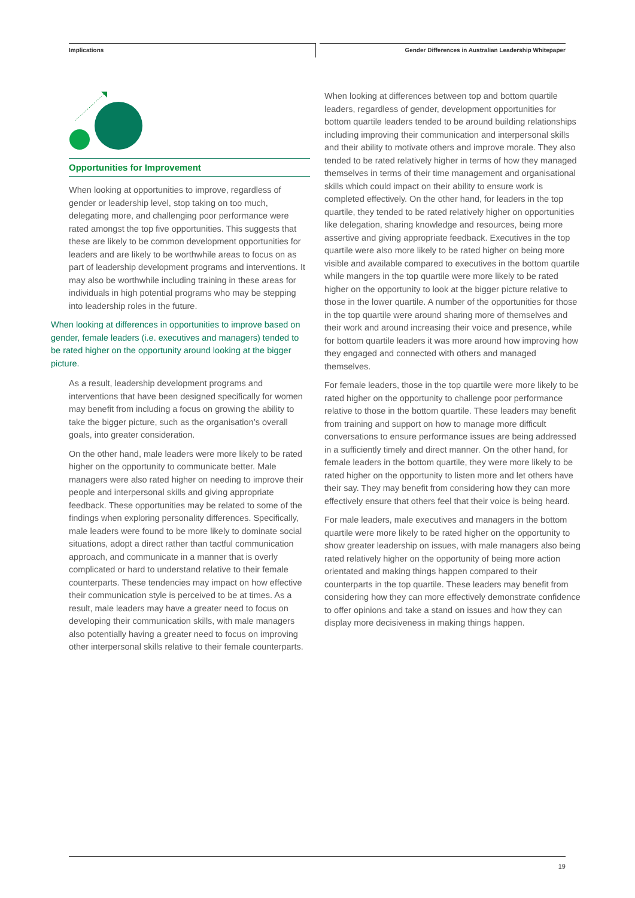Implications
Gender Differences in Australian Leadership Whitepaper
Opportunities for Improvement
When looking at opportunities to improve, regardless of gender or leadership level, stop taking on too much, delegating more, and challenging poor performance were rated amongst the top five opportunities. This suggests that these are likely to be common development opportunities for leaders and are likely to be worthwhile areas to focus on as part of leadership development programs and interventions. It may also be worthwhile including training in these areas for individuals in high potential programs who may be stepping into leadership roles in the future.
When looking at differences in opportunities to improve based on gender, female leaders (i.e. executives and managers) tended to be rated higher on the opportunity around looking at the bigger picture.
As a result, leadership development programs and interventions that have been designed specifically for women may benefit from including a focus on growing the ability to take the bigger picture, such as the organisation’s overall goals, into greater consideration.
On the other hand, male leaders were more likely to be rated higher on the opportunity to communicate better. Male managers were also rated higher on needing to improve their people and interpersonal skills and giving appropriate feedback. These opportunities may be related to some of the findings when exploring personality differences. Specifically, male leaders were found to be more likely to dominate social situations, adopt a direct rather than tactful communication approach, and communicate in a manner that is overly complicated or hard to understand relative to their female counterparts. These tendencies may impact on how effective their communication style is perceived to be at times. As a result, male leaders may have a greater need to focus on developing their communication skills, with male managers also potentially having a greater need to focus on improving other interpersonal skills relative to their female counterparts.
When looking at differences between top and bottom quartile leaders, regardless of gender, development opportunities for bottom quartile leaders tended to be around building relationships including improving their communication and interpersonal skills and their ability to motivate others and improve morale. They also tended to be rated relatively higher in terms of how they managed themselves in terms of their time management and organisational skills which could impact on their ability to ensure work is completed effectively. On the other hand, for leaders in the top quartile, they tended to be rated relatively higher on opportunities like delegation, sharing knowledge and resources, being more assertive and giving appropriate feedback. Executives in the top quartile were also more likely to be rated higher on being more visible and available compared to executives in the bottom quartile while mangers in the top quartile were more likely to be rated higher on the opportunity to look at the bigger picture relative to those in the lower quartile. A number of the opportunities for those in the top quartile were around sharing more of themselves and their work and around increasing their voice and presence, while for bottom quartile leaders it was more around how improving how they engaged and connected with others and managed themselves.
For female leaders, those in the top quartile were more likely to be rated higher on the opportunity to challenge poor performance relative to those in the bottom quartile. These leaders may benefit from training and support on how to manage more difficult conversations to ensure performance issues are being addressed in a sufficiently timely and direct manner. On the other hand, for female leaders in the bottom quartile, they were more likely to be rated higher on the opportunity to listen more and let others have their say. They may benefit from considering how they can more effectively ensure that others feel that their voice is being heard.
For male leaders, male executives and managers in the bottom quartile were more likely to be rated higher on the opportunity to show greater leadership on issues, with male managers also being rated relatively higher on the opportunity of being more action orientated and making things happen compared to their counterparts in the top quartile. These leaders may benefit from considering how they can more effectively demonstrate confidence to offer opinions and take a stand on issues and how they can display more decisiveness in making things happen.
19